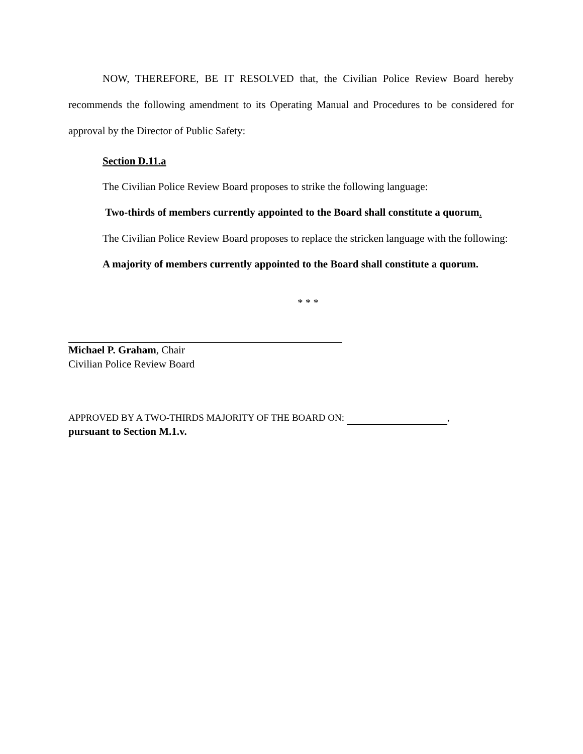NOW, THEREFORE, BE IT RESOLVED that, the Civilian Police Review Board hereby recommends the following amendment to its Operating Manual and Procedures to be considered for approval by the Director of Public Safety:
Section D.11.a
The Civilian Police Review Board proposes to strike the following language:
Two-thirds of members currently appointed to the Board shall constitute a quorum.
The Civilian Police Review Board proposes to replace the stricken language with the following:
A majority of members currently appointed to the Board shall constitute a quorum.
* * *
Michael P. Graham, Chair
Civilian Police Review Board
APPROVED BY A TWO-THIRDS MAJORITY OF THE BOARD ON: ,
pursuant to Section M.1.v.